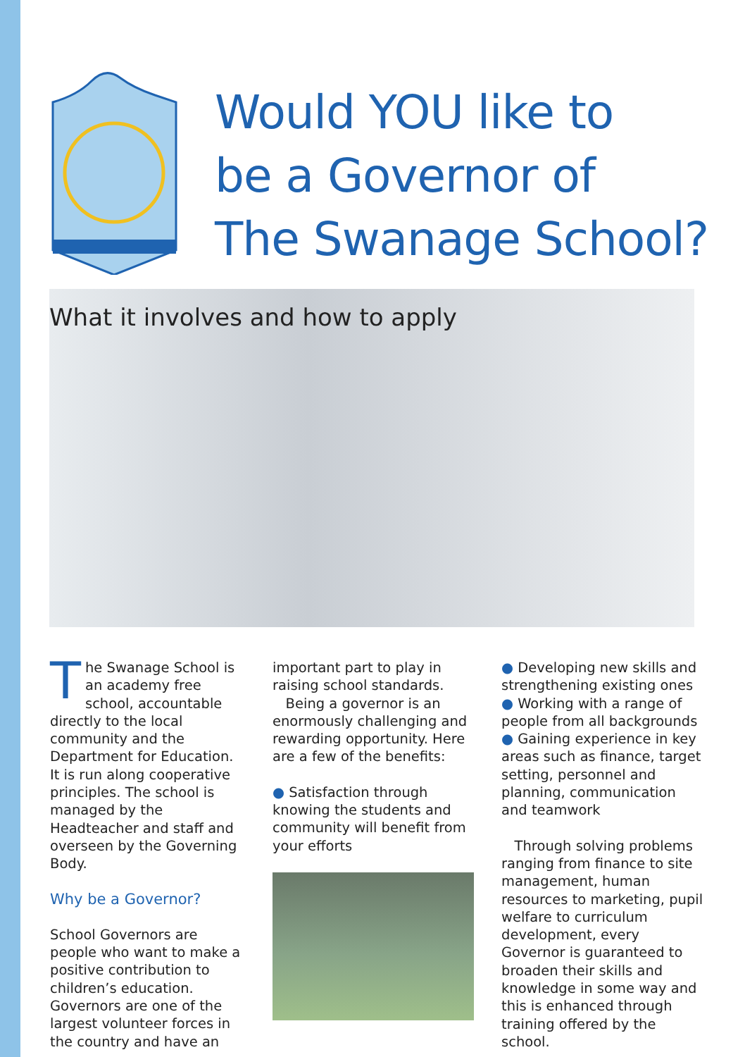Would YOU like to
be a Governor of
The Swanage School?
What it involves and how to apply
The Swanage School is an academy free school, accountable directly to the local community and the Department for Education. It is run along cooperative principles. The school is managed by the Headteacher and staff and overseen by the Governing Body.
Why be a Governor?
School Governors are people who want to make a positive contribution to children’s education. Governors are one of the largest volunteer forces in the country and have an
important part to play in raising school standards.
Being a governor is an enormously challenging and rewarding opportunity. Here are a few of the benefits:
● Satisfaction through knowing the students and community will benefit from your efforts
● Developing new skills and strengthening existing ones
● Working with a range of people from all backgrounds
● Gaining experience in key areas such as finance, target setting, personnel and planning, communication and teamwork
Through solving problems ranging from finance to site management, human resources to marketing, pupil welfare to curriculum development, every Governor is guaranteed to broaden their skills and knowledge in some way and this is enhanced through training offered by the school.